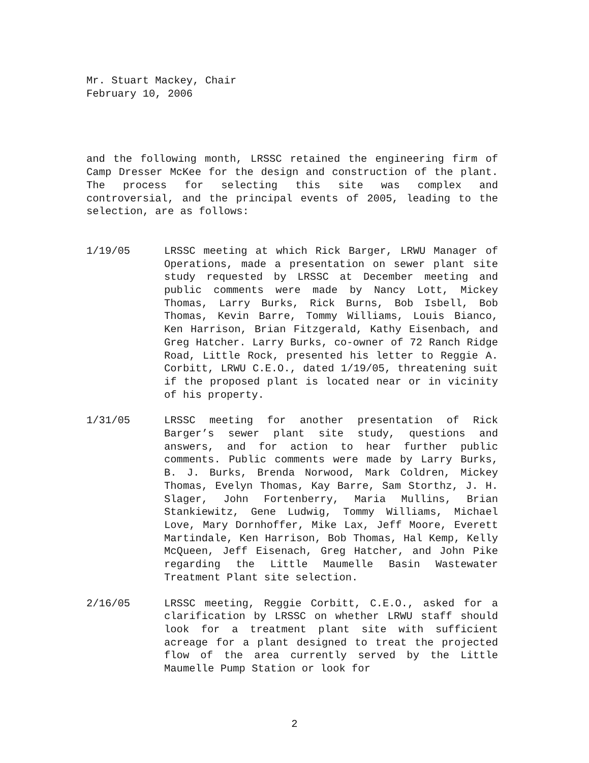Mr. Stuart Mackey, Chair
February 10, 2006
and the following month, LRSSC retained the engineering firm of Camp Dresser McKee for the design and construction of the plant. The process for selecting this site was complex and controversial, and the principal events of 2005, leading to the selection, are as follows:
1/19/05 LRSSC meeting at which Rick Barger, LRWU Manager of Operations, made a presentation on sewer plant site study requested by LRSSC at December meeting and public comments were made by Nancy Lott, Mickey Thomas, Larry Burks, Rick Burns, Bob Isbell, Bob Thomas, Kevin Barre, Tommy Williams, Louis Bianco, Ken Harrison, Brian Fitzgerald, Kathy Eisenbach, and Greg Hatcher. Larry Burks, co-owner of 72 Ranch Ridge Road, Little Rock, presented his letter to Reggie A. Corbitt, LRWU C.E.O., dated 1/19/05, threatening suit if the proposed plant is located near or in vicinity of his property.
1/31/05 LRSSC meeting for another presentation of Rick Barger’s sewer plant site study, questions and answers, and for action to hear further public comments. Public comments were made by Larry Burks, B. J. Burks, Brenda Norwood, Mark Coldren, Mickey Thomas, Evelyn Thomas, Kay Barre, Sam Storthz, J. H. Slager, John Fortenberry, Maria Mullins, Brian Stankiewitz, Gene Ludwig, Tommy Williams, Michael Love, Mary Dornhoffer, Mike Lax, Jeff Moore, Everett Martindale, Ken Harrison, Bob Thomas, Hal Kemp, Kelly McQueen, Jeff Eisenach, Greg Hatcher, and John Pike regarding the Little Maumelle Basin Wastewater Treatment Plant site selection.
2/16/05 LRSSC meeting, Reggie Corbitt, C.E.O., asked for a clarification by LRSSC on whether LRWU staff should look for a treatment plant site with sufficient acreage for a plant designed to treat the projected flow of the area currently served by the Little Maumelle Pump Station or look for
2